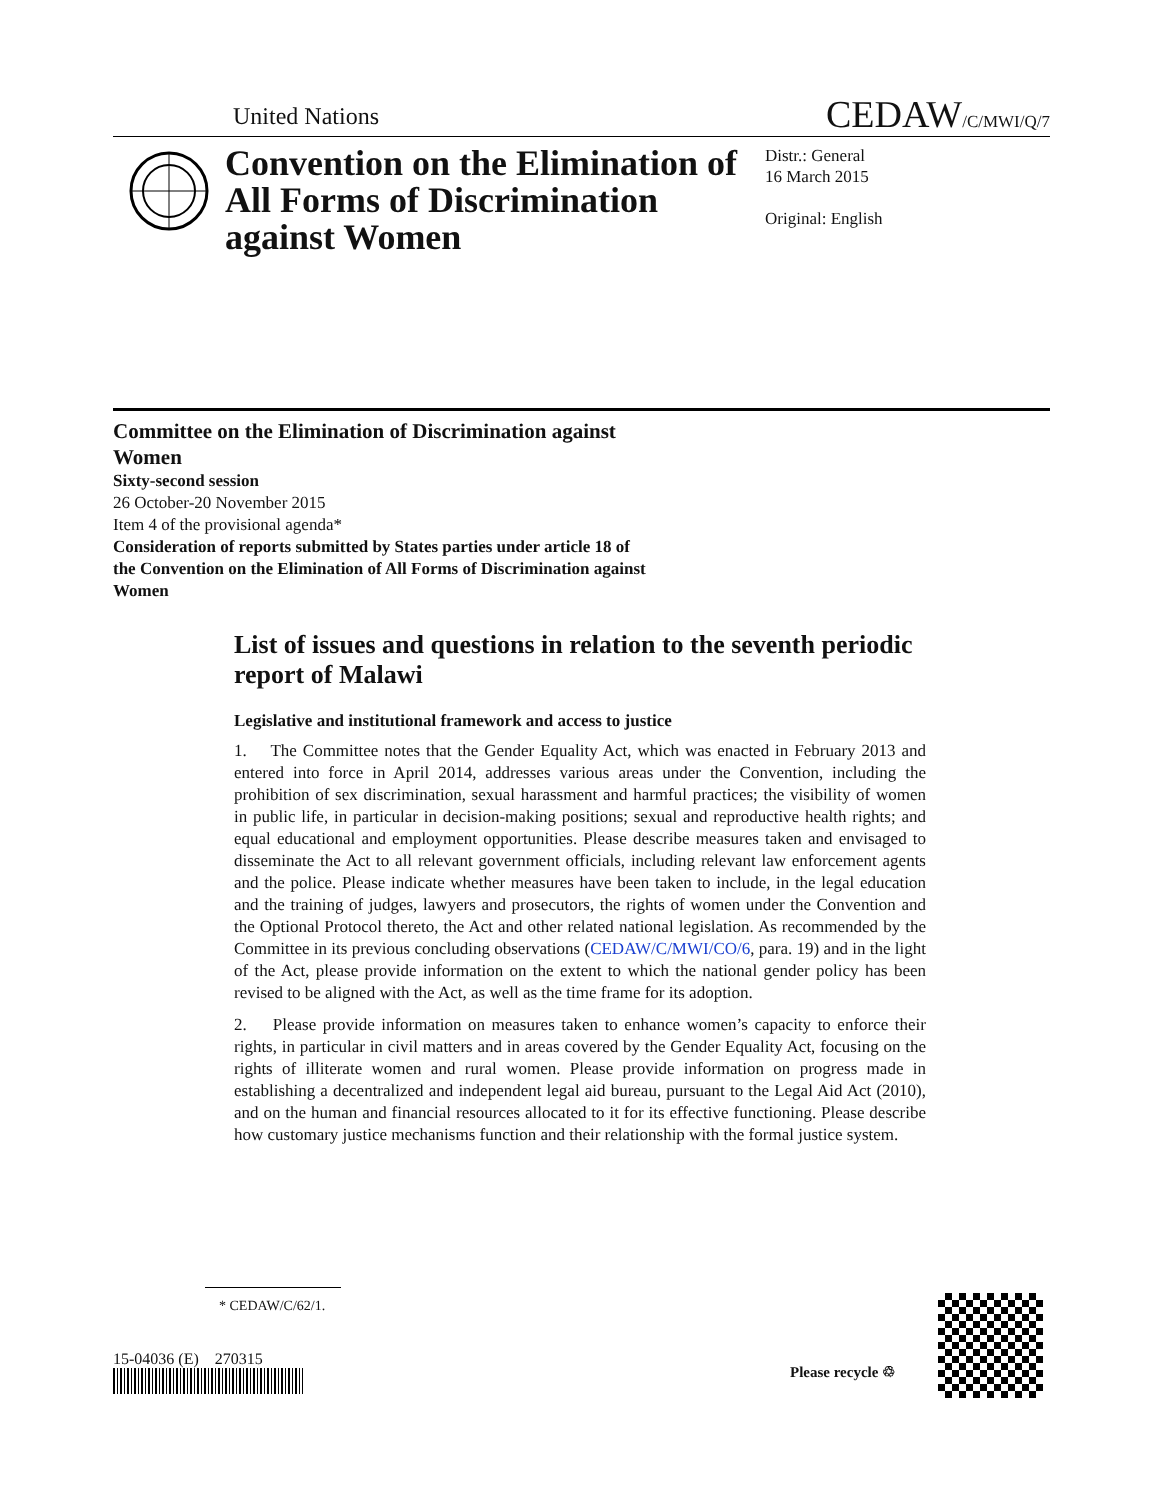United Nations CEDAW/C/MWI/Q/7
Convention on the Elimination of All Forms of Discrimination against Women
Distr.: General
16 March 2015
Original: English
Committee on the Elimination of Discrimination against Women
Sixty-second session
26 October-20 November 2015
Item 4 of the provisional agenda*
Consideration of reports submitted by States parties under article 18 of the Convention on the Elimination of All Forms of Discrimination against Women
List of issues and questions in relation to the seventh periodic report of Malawi
Legislative and institutional framework and access to justice
1. The Committee notes that the Gender Equality Act, which was enacted in February 2013 and entered into force in April 2014, addresses various areas under the Convention, including the prohibition of sex discrimination, sexual harassment and harmful practices; the visibility of women in public life, in particular in decision-making positions; sexual and reproductive health rights; and equal educational and employment opportunities. Please describe measures taken and envisaged to disseminate the Act to all relevant government officials, including relevant law enforcement agents and the police. Please indicate whether measures have been taken to include, in the legal education and the training of judges, lawyers and prosecutors, the rights of women under the Convention and the Optional Protocol thereto, the Act and other related national legislation. As recommended by the Committee in its previous concluding observations (CEDAW/C/MWI/CO/6, para. 19) and in the light of the Act, please provide information on the extent to which the national gender policy has been revised to be aligned with the Act, as well as the time frame for its adoption.
2. Please provide information on measures taken to enhance women’s capacity to enforce their rights, in particular in civil matters and in areas covered by the Gender Equality Act, focusing on the rights of illiterate women and rural women. Please provide information on progress made in establishing a decentralized and independent legal aid bureau, pursuant to the Legal Aid Act (2010), and on the human and financial resources allocated to it for its effective functioning. Please describe how customary justice mechanisms function and their relationship with the formal justice system.
* CEDAW/C/62/1.
15-04036 (E) 270315
Please recycle ♲